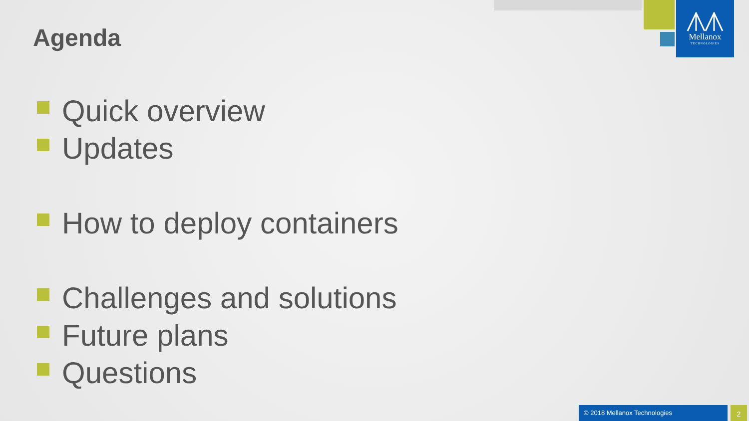Mellanox
TECHNOLOGIES
Agenda
Quick overview
Updates
How to deploy containers
Challenges and solutions
Future plans
Questions
© 2018 Mellanox Technologies 2